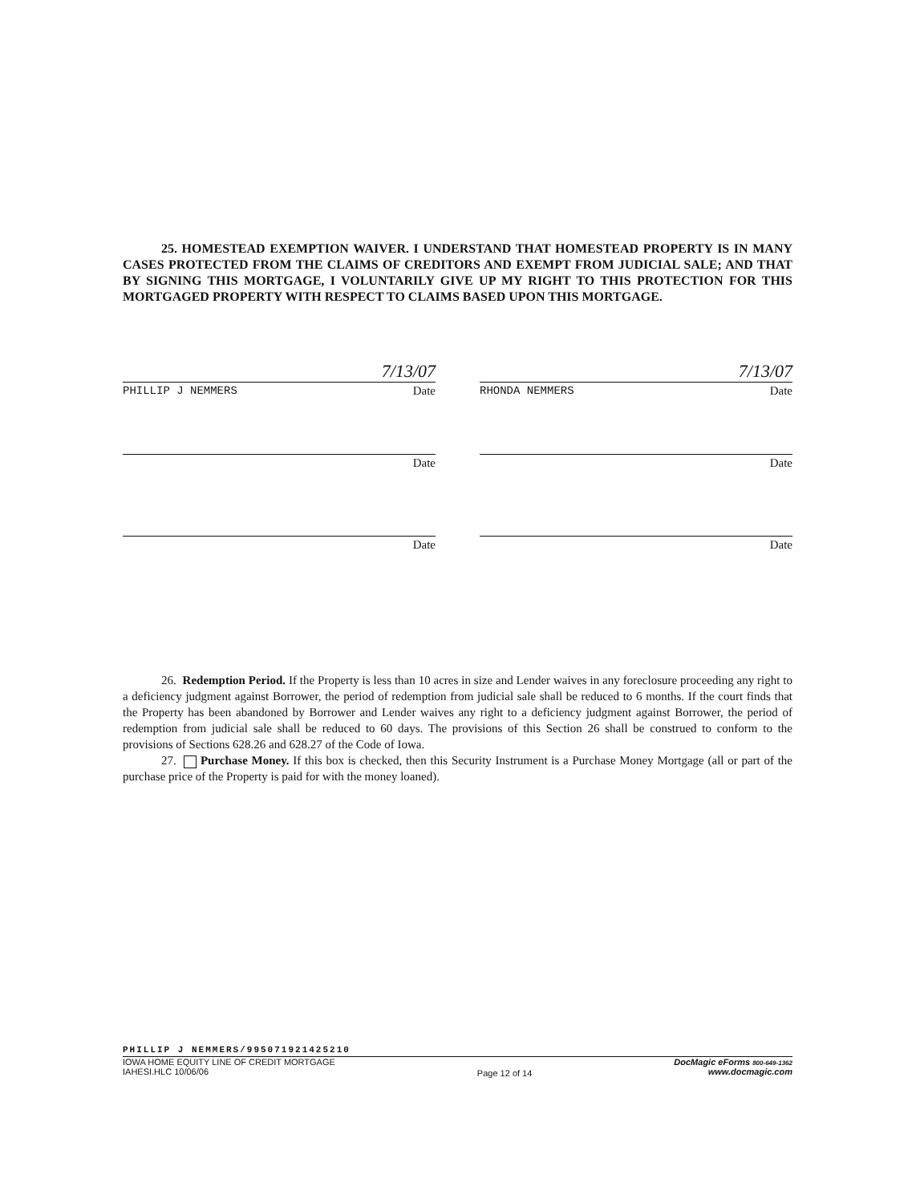25. HOMESTEAD EXEMPTION WAIVER. I UNDERSTAND THAT HOMESTEAD PROPERTY IS IN MANY CASES PROTECTED FROM THE CLAIMS OF CREDITORS AND EXEMPT FROM JUDICIAL SALE; AND THAT BY SIGNING THIS MORTGAGE, I VOLUNTARILY GIVE UP MY RIGHT TO THIS PROTECTION FOR THIS MORTGAGED PROPERTY WITH RESPECT TO CLAIMS BASED UPON THIS MORTGAGE.
7/13/07
PHILLIP J NEMMERS Date
7/13/07
RHONDA NEMMERS Date
Date Date
Date Date
26. Redemption Period. If the Property is less than 10 acres in size and Lender waives in any foreclosure proceeding any right to a deficiency judgment against Borrower, the period of redemption from judicial sale shall be reduced to 6 months. If the court finds that the Property has been abandoned by Borrower and Lender waives any right to a deficiency judgment against Borrower, the period of redemption from judicial sale shall be reduced to 60 days. The provisions of this Section 26 shall be construed to conform to the provisions of Sections 628.26 and 628.27 of the Code of Iowa.
27. Purchase Money. If this box is checked, then this Security Instrument is a Purchase Money Mortgage (all or part of the purchase price of the Property is paid for with the money loaned).
PHILLIP J NEMMERS/995071921425210
IOWA HOME EQUITY LINE OF CREDIT MORTGAGE
IAHESI.HLC 10/06/06
Page 12 of 14
DocMagic eForms 800-649-1362
www.docmagic.com